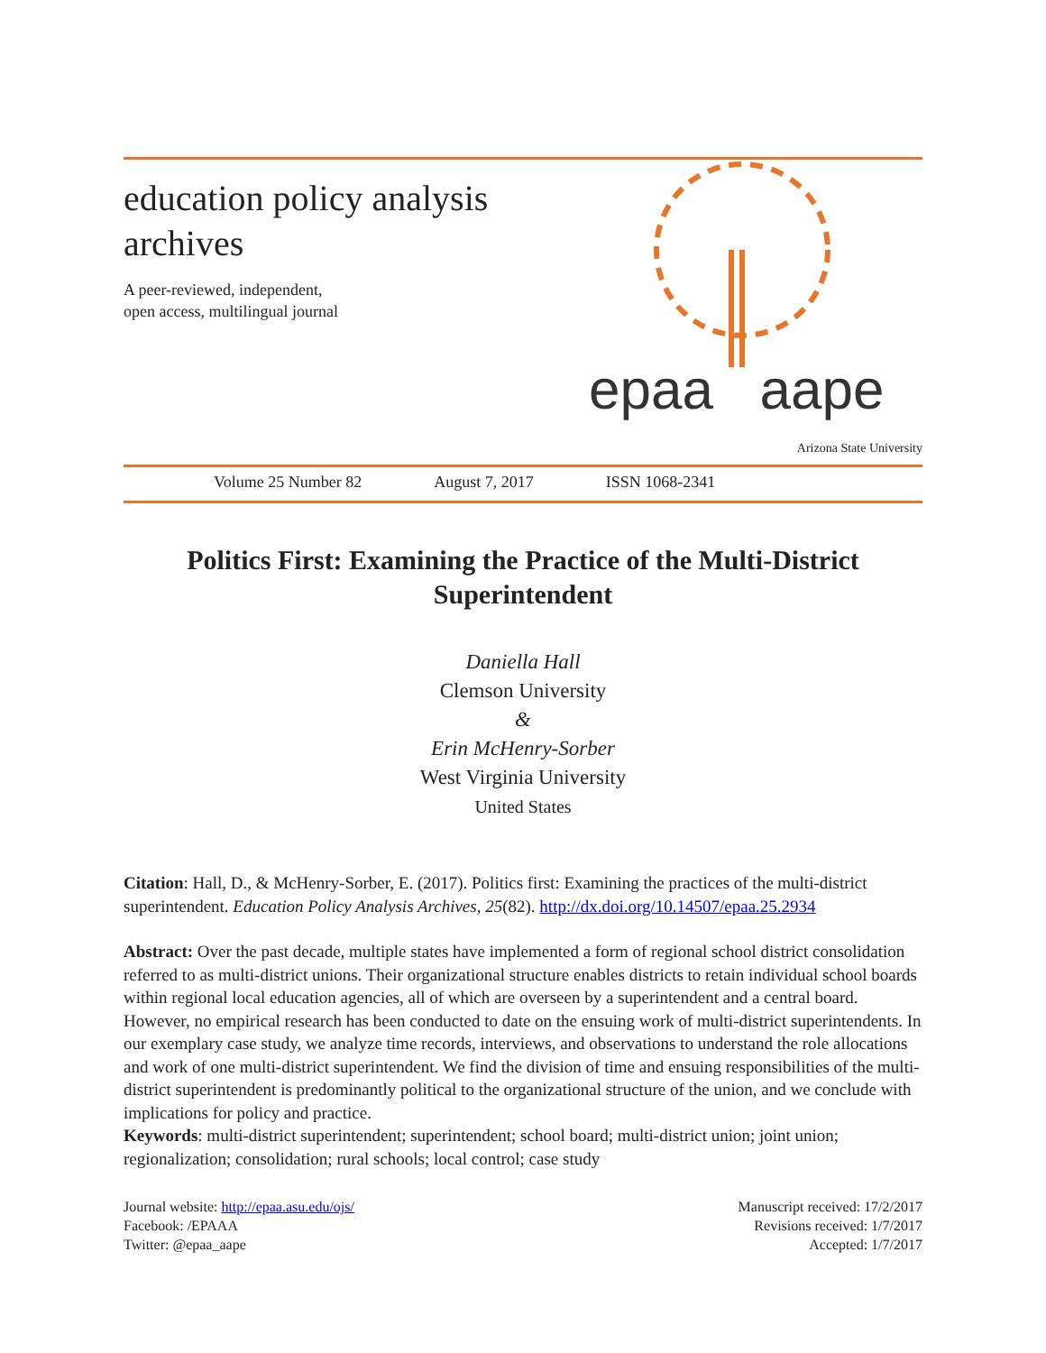education policy analysis
archives
A peer-reviewed, independent,
open access, multilingual journal
epaa aape
Arizona State University
Volume 25 Number 82 August 7, 2017 ISSN 1068-2341
Politics First: Examining the Practice of the Multi-District Superintendent
Daniella Hall
Clemson University
&
Erin McHenry-Sorber
West Virginia University
United States
Citation: Hall, D., & McHenry-Sorber, E. (2017). Politics first: Examining the practices of the multi-district superintendent. Education Policy Analysis Archives, 25(82). http://dx.doi.org/10.14507/epaa.25.2934
Abstract: Over the past decade, multiple states have implemented a form of regional school district consolidation referred to as multi-district unions. Their organizational structure enables districts to retain individual school boards within regional local education agencies, all of which are overseen by a superintendent and a central board. However, no empirical research has been conducted to date on the ensuing work of multi-district superintendents. In our exemplary case study, we analyze time records, interviews, and observations to understand the role allocations and work of one multi-district superintendent. We find the division of time and ensuing responsibilities of the multi-district superintendent is predominantly political to the organizational structure of the union, and we conclude with implications for policy and practice.
Keywords: multi-district superintendent; superintendent; school board; multi-district union; joint union; regionalization; consolidation; rural schools; local control; case study
Journal website: http://epaa.asu.edu/ojs/
Facebook: /EPAAA
Twitter: @epaa_aape
Manuscript received: 17/2/2017
Revisions received: 1/7/2017
Accepted: 1/7/2017